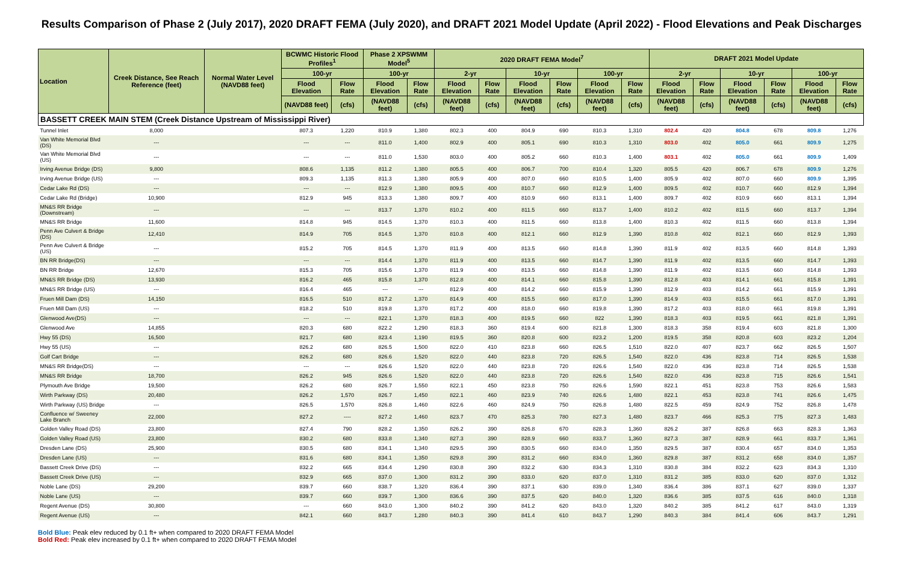Results Comparison of Phase 2 (July 2017), 2020 DRAFT FEMA (July 2020), and DRAFT 2021 Model Update (April 2022) - Flood Elevations and Peak Discharges
| Location | Creek Distance, See Reach Reference (feet) | Normal Water Level (NAVD88 feet) | BCWMC Historic Flood Profiles<sup>1</sup> | | Phase 2 XPSWMM Model<sup>5</sup> | | 2020 DRAFT FEMA Model<sup>7</sup> | | | | | | DRAFT 2021 Model Update | | | | | |
| --- | --- | --- | --- | --- | --- | --- | --- | --- | --- | --- | --- | --- | --- | --- | --- | --- | --- | --- |
| | | | 100-yr | | 100-yr | | 2-yr | | 10-yr | | 100-yr | | 2-yr | | 10-yr | | 100-yr | |
| | | | Flood Elevation | Flow Rate | Flood Elevation | Flow Rate | Flood Elevation | Flow Rate | Flood Elevation | Flow Rate | Flood Elevation | Flow Rate | Flood Elevation | Flow Rate | Flood Elevation | Flow Rate | Flood Elevation | Flow Rate |
| | | | (NAVD88 feet) | (cfs) | (NAVD88 feet) | (cfs) | (NAVD88 feet) | (cfs) | (NAVD88 feet) | (cfs) | (NAVD88 feet) | (cfs) | (NAVD88 feet) | (cfs) | (NAVD88 feet) | (cfs) | (NAVD88 feet) | (cfs) |
| BASSETT CREEK MAIN STEM (Creek Distance Upstream of Mississippi River) | | | | | | | | | | | | | | | | | | |
| Tunnel Inlet | 8,000 | | 807.3 | 1,220 | 810.9 | 1,380 | 802.3 | 400 | 804.9 | 690 | 810.3 | 1,310 | 802.4 | 420 | 804.8 | 678 | 809.8 | 1,276 |
| Van White Memorial Blvd (DS) | --- | | --- | --- | 811.0 | 1,400 | 802.9 | 400 | 805.1 | 690 | 810.3 | 1,310 | 803.0 | 402 | 805.0 | 661 | 809.9 | 1,275 |
| Van White Memorial Blvd (US) | --- | | --- | --- | 811.0 | 1,530 | 803.0 | 400 | 805.2 | 660 | 810.3 | 1,400 | 803.1 | 402 | 805.0 | 661 | 809.9 | 1,409 |
| Irving Avenue Bridge (DS) | 9,800 | | 808.6 | 1,135 | 811.2 | 1,380 | 805.5 | 400 | 806.7 | 700 | 810.4 | 1,320 | 805.5 | 420 | 806.7 | 678 | 809.9 | 1,276 |
| Irving Avenue Bridge (US) | --- | | 809.3 | 1,135 | 811.3 | 1,380 | 805.9 | 400 | 807.0 | 660 | 810.5 | 1,400 | 805.9 | 402 | 807.0 | 660 | 809.9 | 1,395 |
| Cedar Lake Rd (DS) | --- | | --- | --- | 812.9 | 1,380 | 809.5 | 400 | 810.7 | 660 | 812.9 | 1,400 | 809.5 | 402 | 810.7 | 660 | 812.9 | 1,394 |
| Cedar Lake Rd (Bridge) | 10,900 | | 812.9 | 945 | 813.3 | 1,380 | 809.7 | 400 | 810.9 | 660 | 813.1 | 1,400 | 809.7 | 402 | 810.9 | 660 | 813.1 | 1,394 |
| MN&S RR Bridge (Downstream) | --- | | --- | --- | 813.7 | 1,370 | 810.2 | 400 | 811.5 | 660 | 813.7 | 1,400 | 810.2 | 402 | 811.5 | 660 | 813.7 | 1,394 |
| MN&S RR Bridge | 11,600 | | 814.8 | 945 | 814.5 | 1,370 | 810.3 | 400 | 811.5 | 660 | 813.8 | 1,400 | 810.3 | 402 | 811.5 | 660 | 813.8 | 1,394 |
| Penn Ave Culvert & Bridge (DS) | 12,410 | | 814.9 | 705 | 814.5 | 1,370 | 810.8 | 400 | 812.1 | 660 | 812.9 | 1,390 | 810.8 | 402 | 812.1 | 660 | 812.9 | 1,393 |
| Penn Ave Culvert & Bridge (US) | --- | | 815.2 | 705 | 814.5 | 1,370 | 811.9 | 400 | 813.5 | 660 | 814.8 | 1,390 | 811.9 | 402 | 813.5 | 660 | 814.8 | 1,393 |
| BN RR Bridge(DS) | --- | | --- | --- | 814.4 | 1,370 | 811.9 | 400 | 813.5 | 660 | 814.7 | 1,390 | 811.9 | 402 | 813.5 | 660 | 814.7 | 1,393 |
| BN RR Bridge | 12,670 | | 815.3 | 705 | 815.6 | 1,370 | 811.9 | 400 | 813.5 | 660 | 814.8 | 1,390 | 811.9 | 402 | 813.5 | 660 | 814.8 | 1,393 |
| MN&S RR Bridge (DS) | 13,930 | | 816.2 | 465 | 815.8 | 1,370 | 812.8 | 400 | 814.1 | 660 | 815.8 | 1,390 | 812.8 | 403 | 814.1 | 661 | 815.8 | 1,391 |
| MN&S RR Bridge (US) | --- | | 816.4 | 465 | --- | --- | 812.9 | 400 | 814.2 | 660 | 815.9 | 1,390 | 812.9 | 403 | 814.2 | 661 | 815.9 | 1,391 |
| Fruen Mill Dam (DS) | 14,150 | | 816.5 | 510 | 817.2 | 1,370 | 814.9 | 400 | 815.5 | 660 | 817.0 | 1,390 | 814.9 | 403 | 815.5 | 661 | 817.0 | 1,391 |
| Fruen Mill Dam (US) | --- | | 818.2 | 510 | 819.8 | 1,370 | 817.2 | 400 | 818.0 | 660 | 819.8 | 1,390 | 817.2 | 403 | 818.0 | 661 | 819.8 | 1,391 |
| Glenwood Ave(DS) | --- | | --- | --- | 822.1 | 1,370 | 818.3 | 400 | 819.5 | 660 | 822 | 1,390 | 818.3 | 403 | 819.5 | 661 | 821.8 | 1,391 |
| Glenwood Ave | 14,855 | | 820.3 | 680 | 822.2 | 1,290 | 818.3 | 360 | 819.4 | 600 | 821.8 | 1,300 | 818.3 | 358 | 819.4 | 603 | 821.8 | 1,300 |
| Hwy 55 (DS) | 16,500 | | 821.7 | 680 | 823.4 | 1,190 | 819.5 | 360 | 820.8 | 600 | 823.2 | 1,200 | 819.5 | 358 | 820.8 | 603 | 823.2 | 1,204 |
| Hwy 55 (US) | --- | | 826.2 | 680 | 826.5 | 1,500 | 822.0 | 410 | 823.8 | 660 | 826.5 | 1,510 | 822.0 | 407 | 823.7 | 662 | 826.5 | 1,507 |
| Golf Cart Bridge | --- | | 826.2 | 680 | 826.6 | 1,520 | 822.0 | 440 | 823.8 | 720 | 826.5 | 1,540 | 822.0 | 436 | 823.8 | 714 | 826.5 | 1,538 |
| MN&S RR Bridge(DS) | --- | | --- | --- | 826.6 | 1,520 | 822.0 | 440 | 823.8 | 720 | 826.6 | 1,540 | 822.0 | 436 | 823.8 | 714 | 826.5 | 1,538 |
| MN&S RR Bridge | 18,700 | | 826.2 | 945 | 826.6 | 1,520 | 822.0 | 440 | 823.8 | 720 | 826.6 | 1,540 | 822.0 | 436 | 823.8 | 715 | 826.6 | 1,541 |
| Plymouth Ave Bridge | 19,500 | | 826.2 | 680 | 826.7 | 1,550 | 822.1 | 450 | 823.8 | 750 | 826.6 | 1,590 | 822.1 | 451 | 823.8 | 753 | 826.6 | 1,583 |
| Wirth Parkway (DS) | 20,480 | | 826.2 | 1,570 | 826.7 | 1,450 | 822.1 | 460 | 823.9 | 740 | 826.6 | 1,480 | 822.1 | 453 | 823.8 | 741 | 826.6 | 1,475 |
| Wirth Parkway (US) Bridge | --- | | 826.5 | 1,570 | 826.8 | 1,460 | 822.6 | 460 | 824.9 | 750 | 826.8 | 1,480 | 822.5 | 459 | 824.9 | 752 | 826.8 | 1,478 |
| Confluence w/ Sweeney Lake Branch | 22,000 | | 827.2 | ---- | 827.2 | 1,460 | 823.7 | 470 | 825.3 | 780 | 827.3 | 1,480 | 823.7 | 466 | 825.3 | 775 | 827.3 | 1,483 |
| Golden Valley Road (DS) | 23,800 | | 827.4 | 790 | 828.2 | 1,350 | 826.2 | 390 | 826.8 | 670 | 828.3 | 1,360 | 826.2 | 387 | 826.8 | 663 | 828.3 | 1,363 |
| Golden Valley Road (US) | 23,800 | | 830.2 | 680 | 833.8 | 1,340 | 827.3 | 390 | 828.9 | 660 | 833.7 | 1,360 | 827.3 | 387 | 828.9 | 661 | 833.7 | 1,361 |
| Dresden Lane (DS) | 25,900 | | 830.5 | 680 | 834.1 | 1,340 | 829.5 | 390 | 830.5 | 660 | 834.0 | 1,350 | 829.5 | 387 | 830.4 | 657 | 834.0 | 1,353 |
| Dresden Lane (US) | --- | | 831.6 | 680 | 834.1 | 1,350 | 829.8 | 390 | 831.2 | 660 | 834.0 | 1,360 | 829.8 | 387 | 831.2 | 658 | 834.0 | 1,357 |
| Bassett Creek Drive (DS) | --- | | 832.2 | 665 | 834.4 | 1,290 | 830.8 | 390 | 832.2 | 630 | 834.3 | 1,310 | 830.8 | 384 | 832.2 | 623 | 834.3 | 1,310 |
| Bassett Creek Drive (US) | --- | | 832.9 | 665 | 837.0 | 1,300 | 831.2 | 390 | 833.0 | 620 | 837.0 | 1,310 | 831.2 | 385 | 833.0 | 620 | 837.0 | 1,312 |
| Noble Lane (DS) | 29,200 | | 839.7 | 660 | 838.7 | 1,320 | 836.4 | 390 | 837.1 | 630 | 839.0 | 1,340 | 836.4 | 386 | 837.1 | 627 | 839.0 | 1,337 |
| Noble Lane (US) | --- | | 839.7 | 660 | 839.7 | 1,300 | 836.6 | 390 | 837.5 | 620 | 840.0 | 1,320 | 836.6 | 385 | 837.5 | 616 | 840.0 | 1,318 |
| Regent Avenue (DS) | 30,800 | | --- | 660 | 843.0 | 1,300 | 840.2 | 390 | 841.2 | 620 | 843.0 | 1,320 | 840.2 | 385 | 841.2 | 617 | 843.0 | 1,319 |
| Regent Avenue (US) | --- | | 842.1 | 660 | 843.7 | 1,280 | 840.3 | 390 | 841.4 | 610 | 843.7 | 1,290 | 840.3 | 384 | 841.4 | 606 | 843.7 | 1,291 |
Bold Blue: Peak elev reduced by 0.1 ft+ when compared to 2020 DRAFT FEMA Model
Bold Red: Peak elev increased by 0.1 ft+ when compared to 2020 DRAFT FEMA Model